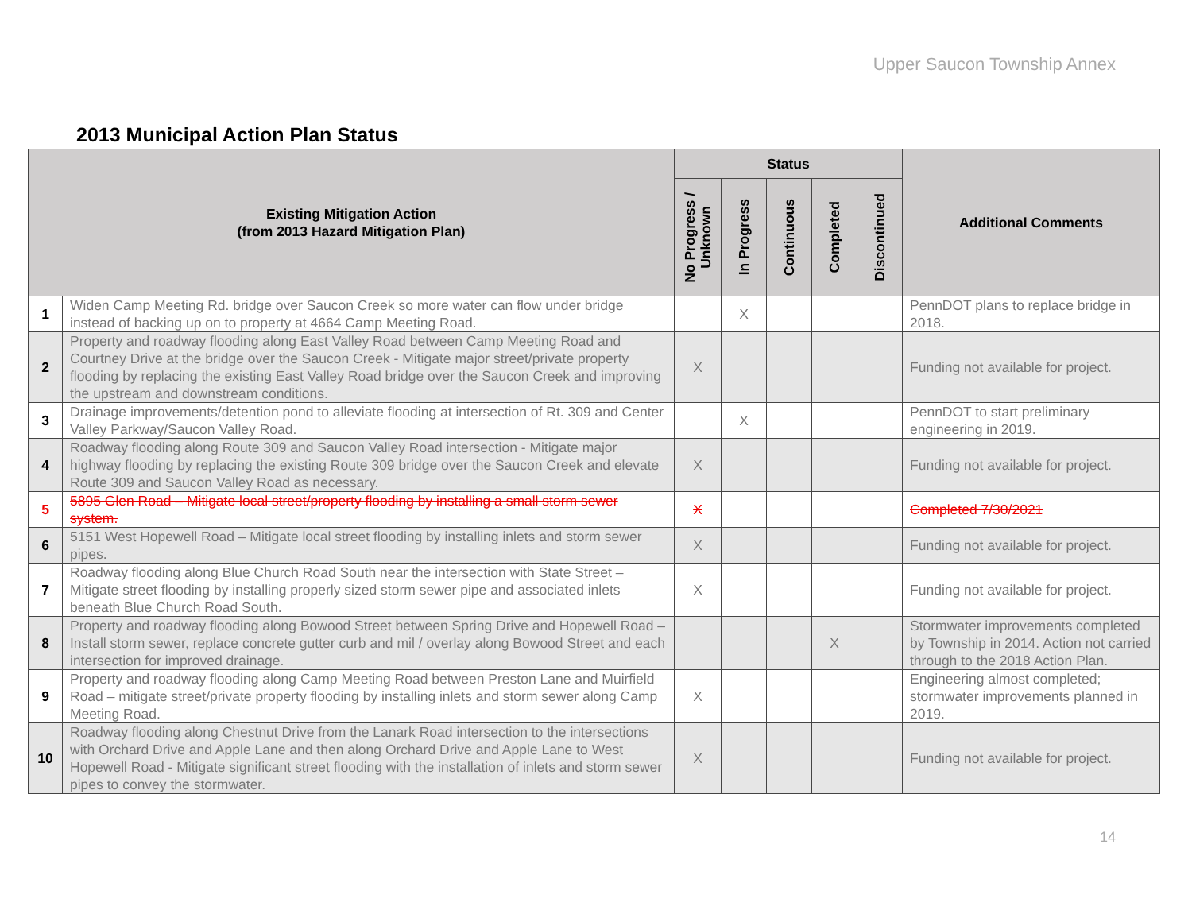Upper Saucon Township Annex
2013 Municipal Action Plan Status
| Existing Mitigation Action (from 2013 Hazard Mitigation Plan) | | Status | | | | | Additional Comments |
| --- | --- | --- | --- | --- | --- | --- | --- |
| | | No Progress / Unknown | In Progress | Continuous | Completed | Discontinued | |
| 1 | Widen Camp Meeting Rd. bridge over Saucon Creek so more water can flow under bridge instead of backing up on to property at 4664 Camp Meeting Road. | | X | | | | PennDOT plans to replace bridge in 2018. |
| 2 | Property and roadway flooding along East Valley Road between Camp Meeting Road and Courtney Drive at the bridge over the Saucon Creek - Mitigate major street/private property flooding by replacing the existing East Valley Road bridge over the Saucon Creek and improving the upstream and downstream conditions. | X | | | | | Funding not available for project. |
| 3 | Drainage improvements/detention pond to alleviate flooding at intersection of Rt. 309 and Center Valley Parkway/Saucon Valley Road. | | X | | | | PennDOT to start preliminary engineering in 2019. |
| 4 | Roadway flooding along Route 309 and Saucon Valley Road intersection - Mitigate major highway flooding by replacing the existing Route 309 bridge over the Saucon Creek and elevate Route 309 and Saucon Valley Road as necessary. | X | | | | | Funding not available for project. |
| 5 | 5895 Glen Road – Mitigate local street/property flooding by installing a small storm sewer system. | X | | | | | Completed 7/30/2021 |
| 6 | 5151 West Hopewell Road – Mitigate local street flooding by installing inlets and storm sewer pipes. | X | | | | | Funding not available for project. |
| 7 | Roadway flooding along Blue Church Road South near the intersection with State Street – Mitigate street flooding by installing properly sized storm sewer pipe and associated inlets beneath Blue Church Road South. | X | | | | | Funding not available for project. |
| 8 | Property and roadway flooding along Bowood Street between Spring Drive and Hopewell Road – Install storm sewer, replace concrete gutter curb and mil / overlay along Bowood Street and each intersection for improved drainage. | | | | X | | Stormwater improvements completed by Township in 2014. Action not carried through to the 2018 Action Plan. |
| 9 | Property and roadway flooding along Camp Meeting Road between Preston Lane and Muirfield Road – mitigate street/private property flooding by installing inlets and storm sewer along Camp Meeting Road. | X | | | | | Engineering almost completed; stormwater improvements planned in 2019. |
| 10 | Roadway flooding along Chestnut Drive from the Lanark Road intersection to the intersections with Orchard Drive and Apple Lane and then along Orchard Drive and Apple Lane to West Hopewell Road - Mitigate significant street flooding with the installation of inlets and storm sewer pipes to convey the stormwater. | X | | | | | Funding not available for project. |
14